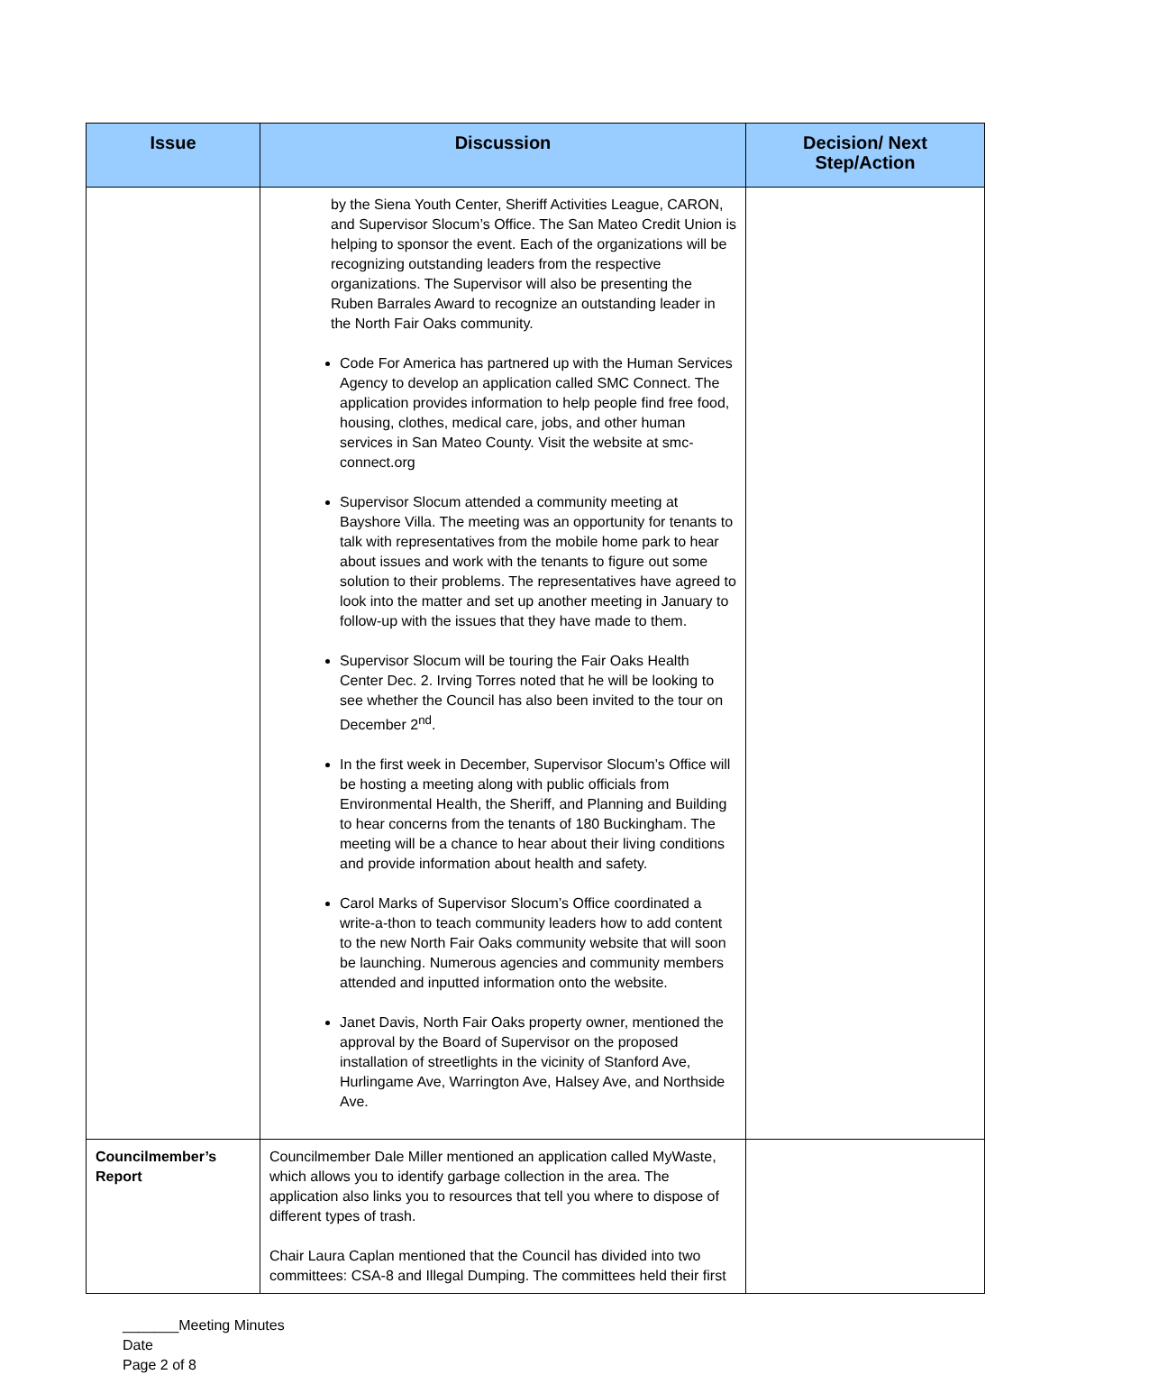| Issue | Discussion | Decision/ Next Step/Action |
| --- | --- | --- |
| | by the Siena Youth Center, Sheriff Activities League, CARON, and Supervisor Slocum’s Office. The San Mateo Credit Union is helping to sponsor the event. Each of the organizations will be recognizing outstanding leaders from the respective organizations. The Supervisor will also be presenting the Ruben Barrales Award to recognize an outstanding leader in the North Fair Oaks community. Code For America has partnered up with the Human Services Agency to develop an application called SMC Connect. The application provides information to help people find free food, housing, clothes, medical care, jobs, and other human services in San Mateo County. Visit the website at smc-connect.org Supervisor Slocum attended a community meeting at Bayshore Villa. The meeting was an opportunity for tenants to talk with representatives from the mobile home park to hear about issues and work with the tenants to figure out some solution to their problems. The representatives have agreed to look into the matter and set up another meeting in January to follow-up with the issues that they have made to them. Supervisor Slocum will be touring the Fair Oaks Health Center Dec. 2. Irving Torres noted that he will be looking to see whether the Council has also been invited to the tour on December 2<sup>nd</sup>. In the first week in December, Supervisor Slocum’s Office will be hosting a meeting along with public officials from Environmental Health, the Sheriff, and Planning and Building to hear concerns from the tenants of 180 Buckingham. The meeting will be a chance to hear about their living conditions and provide information about health and safety. Carol Marks of Supervisor Slocum’s Office coordinated a write-a-thon to teach community leaders how to add content to the new North Fair Oaks community website that will soon be launching. Numerous agencies and community members attended and inputted information onto the website. Janet Davis, North Fair Oaks property owner, mentioned the approval by the Board of Supervisor on the proposed installation of streetlights in the vicinity of Stanford Ave, Hurlingame Ave, Warrington Ave, Halsey Ave, and Northside Ave. | |
| Councilmember’s Report | Councilmember Dale Miller mentioned an application called MyWaste, which allows you to identify garbage collection in the area. The application also links you to resources that tell you where to dispose of different types of trash. Chair Laura Caplan mentioned that the Council has divided into two committees: CSA-8 and Illegal Dumping. The committees held their first | |
_______Meeting Minutes
Date
Page 2 of 8